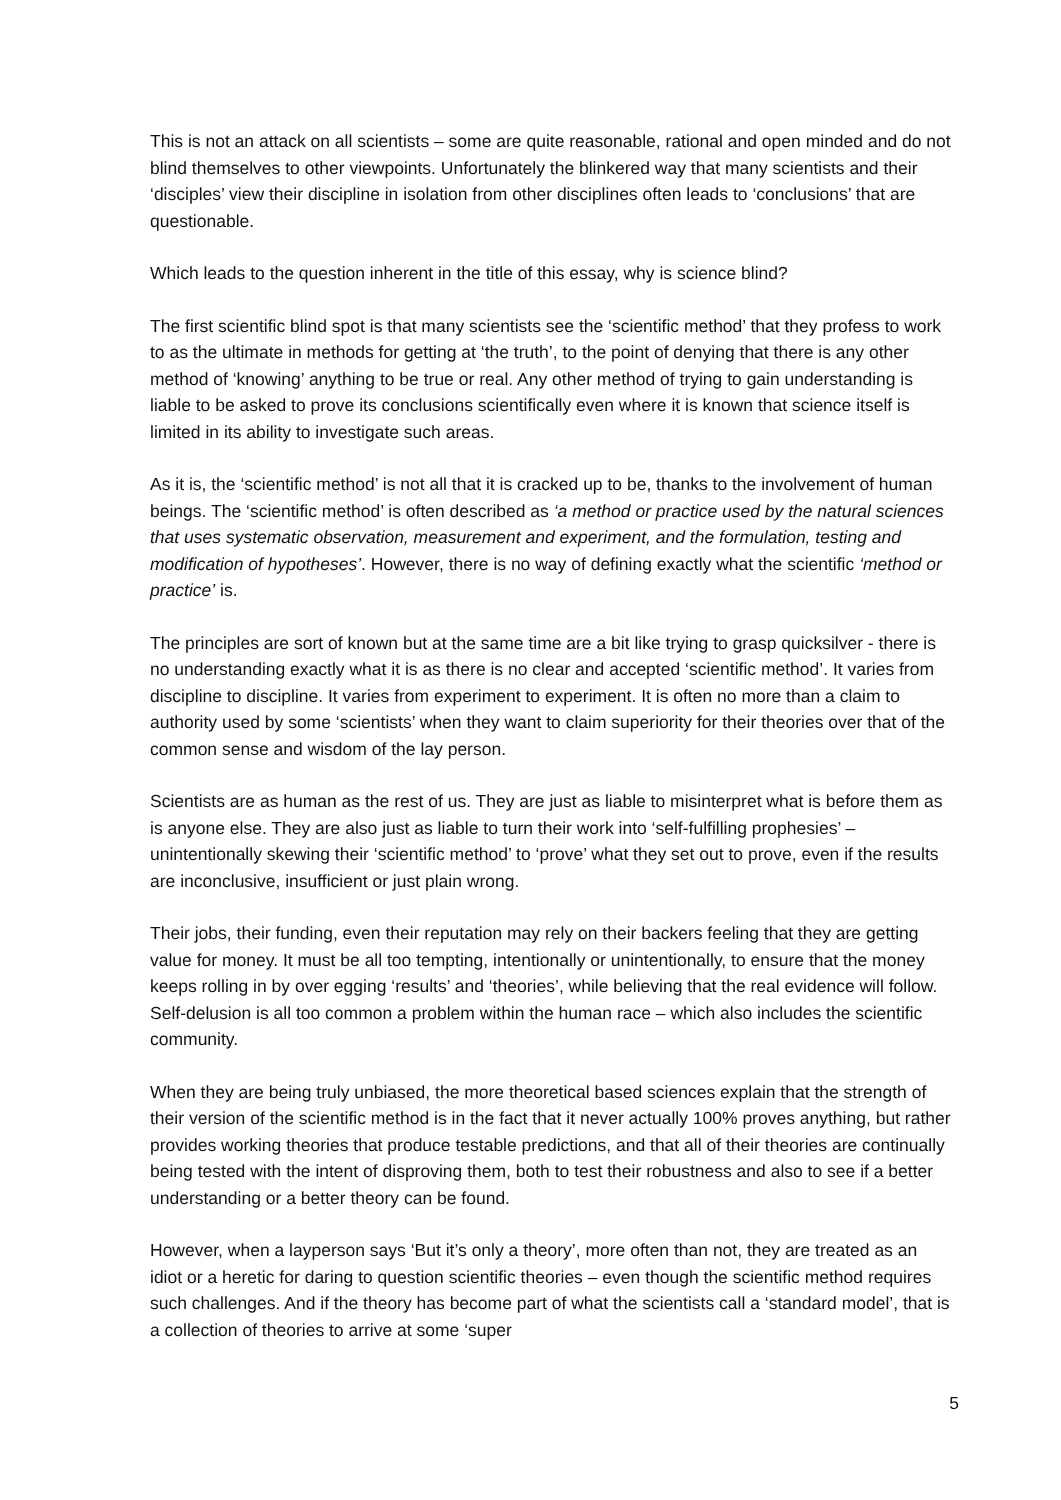This is not an attack on all scientists – some are quite reasonable, rational and open minded and do not blind themselves to other viewpoints. Unfortunately the blinkered way that many scientists and their ‘disciples’ view their discipline in isolation from other disciplines often leads to ‘conclusions’ that are questionable.
Which leads to the question inherent in the title of this essay, why is science blind?
The first scientific blind spot is that many scientists see the ‘scientific method’ that they profess to work to as the ultimate in methods for getting at ‘the truth’, to the point of denying that there is any other method of ‘knowing’ anything to be true or real. Any other method of trying to gain understanding is liable to be asked to prove its conclusions scientifically even where it is known that science itself is limited in its ability to investigate such areas.
As it is, the ‘scientific method’ is not all that it is cracked up to be, thanks to the involvement of human beings. The ‘scientific method’ is often described as ‘a method or practice used by the natural sciences that uses systematic observation, measurement and experiment, and the formulation, testing and modification of hypotheses’. However, there is no way of defining exactly what the scientific ‘method or practice’ is.
The principles are sort of known but at the same time are a bit like trying to grasp quicksilver - there is no understanding exactly what it is as there is no clear and accepted ‘scientific method’. It varies from discipline to discipline. It varies from experiment to experiment. It is often no more than a claim to authority used by some ‘scientists’ when they want to claim superiority for their theories over that of the common sense and wisdom of the lay person.
Scientists are as human as the rest of us. They are just as liable to misinterpret what is before them as is anyone else. They are also just as liable to turn their work into ‘self-fulfilling prophesies’ – unintentionally skewing their ‘scientific method’ to ‘prove’ what they set out to prove, even if the results are inconclusive, insufficient or just plain wrong.
Their jobs, their funding, even their reputation may rely on their backers feeling that they are getting value for money. It must be all too tempting, intentionally or unintentionally, to ensure that the money keeps rolling in by over egging ‘results’ and ‘theories’, while believing that the real evidence will follow. Self-delusion is all too common a problem within the human race – which also includes the scientific community.
When they are being truly unbiased, the more theoretical based sciences explain that the strength of their version of the scientific method is in the fact that it never actually 100% proves anything, but rather provides working theories that produce testable predictions, and that all of their theories are continually being tested with the intent of disproving them, both to test their robustness and also to see if a better understanding or a better theory can be found.
However, when a layperson says ‘But it’s only a theory’, more often than not, they are treated as an idiot or a heretic for daring to question scientific theories – even though the scientific method requires such challenges. And if the theory has become part of what the scientists call a ‘standard model’, that is a collection of theories to arrive at some ‘super
5